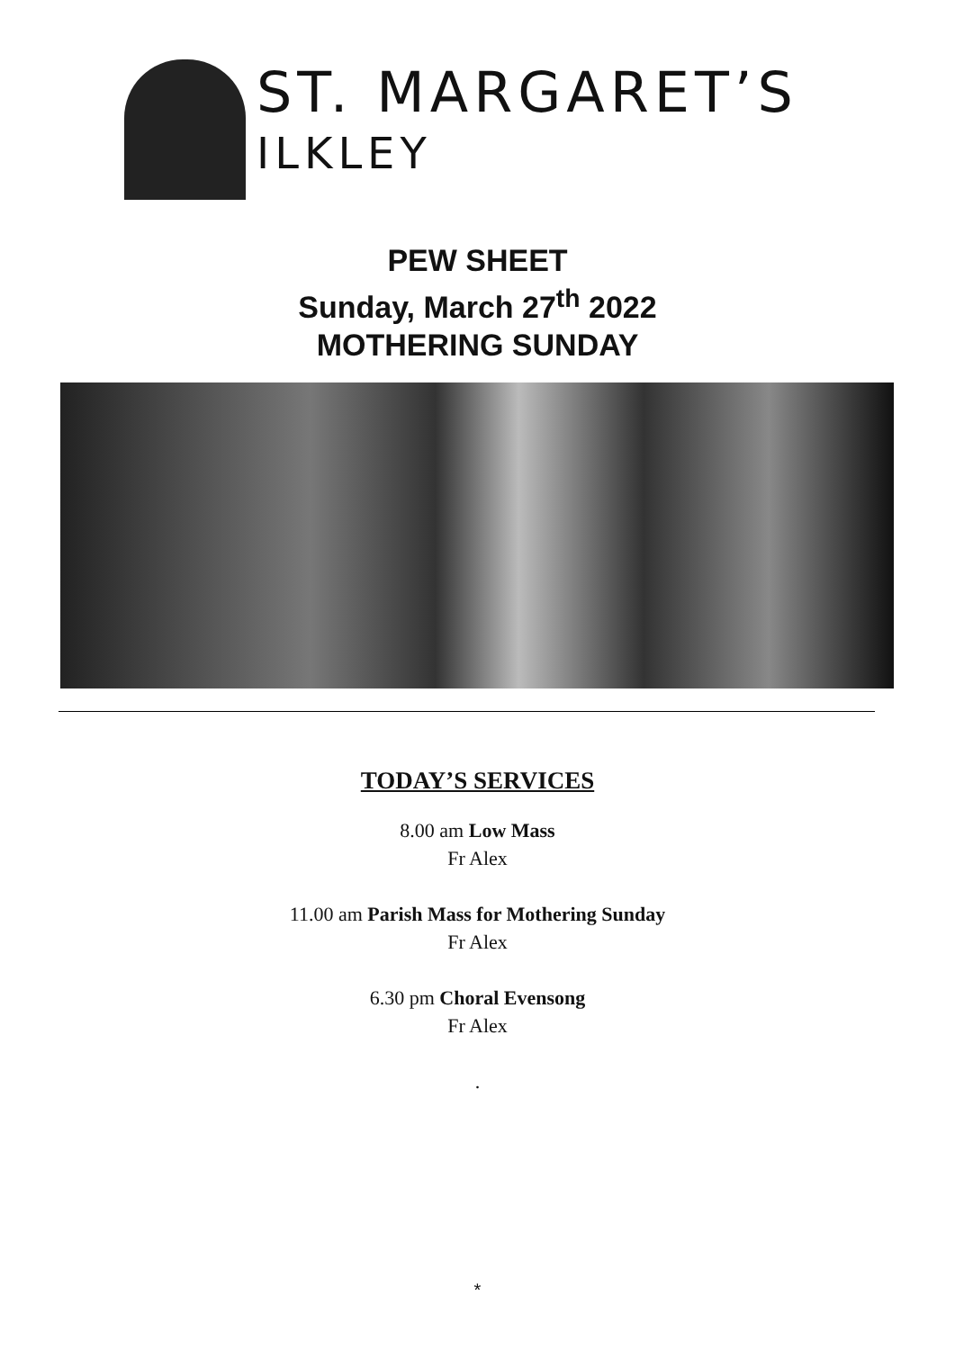ST. MARGARET’S
ILKLEY
PEW SHEET
Sunday, March 27<sup>th</sup> 2022
MOTHERING SUNDAY
TODAY’S SERVICES
8.00 am Low Mass
Fr Alex
11.00 am Parish Mass for Mothering Sunday
Fr Alex
6.30 pm Choral Evensong
Fr Alex
.
*